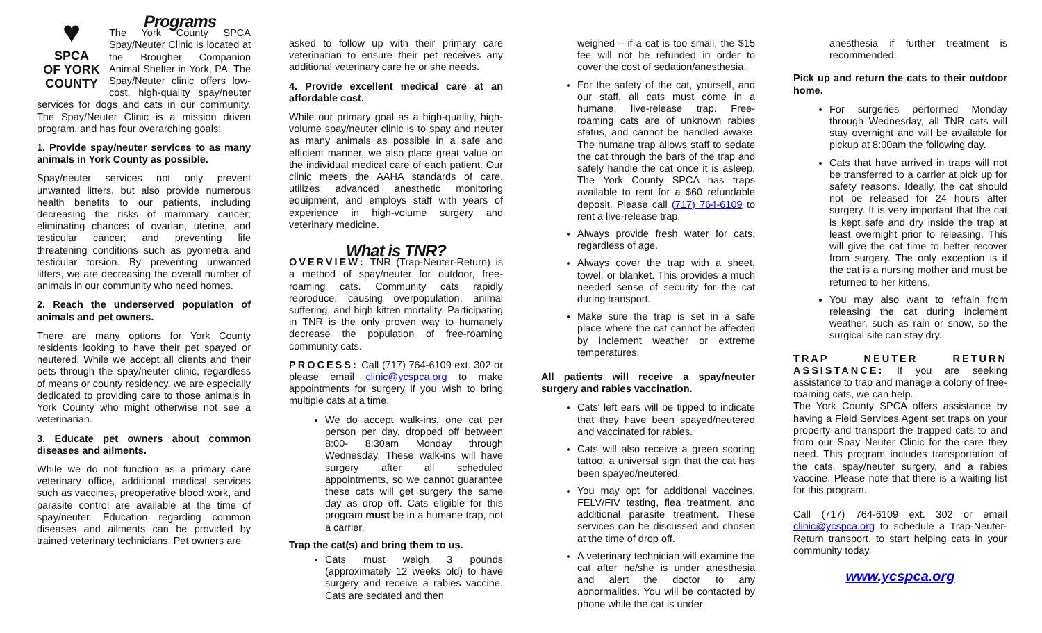♥
SPCA
OF YORK COUNTY
Programs
The York County SPCA Spay/Neuter Clinic is located at the Brougher Companion Animal Shelter in York, PA. The Spay/Neuter clinic offers low-cost, high-quality spay/neuter services for dogs and cats in our community. The Spay/Neuter Clinic is a mission driven program, and has four overarching goals:
1. Provide spay/neuter services to as many animals in York County as possible.
Spay/neuter services not only prevent unwanted litters, but also provide numerous health benefits to our patients, including decreasing the risks of mammary cancer; eliminating chances of ovarian, uterine, and testicular cancer; and preventing life threatening conditions such as pyometra and testicular torsion. By preventing unwanted litters, we are decreasing the overall number of animals in our community who need homes.
2. Reach the underserved population of animals and pet owners.
There are many options for York County residents looking to have their pet spayed or neutered. While we accept all clients and their pets through the spay/neuter clinic, regardless of means or county residency, we are especially dedicated to providing care to those animals in York County who might otherwise not see a veterinarian.
3. Educate pet owners about common diseases and ailments.
While we do not function as a primary care veterinary office, additional medical services such as vaccines, preoperative blood work, and parasite control are available at the time of spay/neuter. Education regarding common diseases and ailments can be provided by trained veterinary technicians. Pet owners are
asked to follow up with their primary care veterinarian to ensure their pet receives any additional veterinary care he or she needs.
4. Provide excellent medical care at an affordable cost.
While our primary goal as a high-quality, high-volume spay/neuter clinic is to spay and neuter as many animals as possible in a safe and efficient manner, we also place great value on the individual medical care of each patient. Our clinic meets the AAHA standards of care, utilizes advanced anesthetic monitoring equipment, and employs staff with years of experience in high-volume surgery and veterinary medicine.
What is TNR?
OVERVIEW: TNR (Trap-Neuter-Return) is a method of spay/neuter for outdoor, free-roaming cats. Community cats rapidly reproduce, causing overpopulation, animal suffering, and high kitten mortality. Participating in TNR is the only proven way to humanely decrease the population of free-roaming community cats.
PROCESS: Call (717) 764-6109 ext. 302 or please email clinic@ycspca.org to make appointments for surgery if you wish to bring multiple cats at a time.
We do accept walk-ins, one cat per person per day, dropped off between 8:00- 8:30am Monday through Wednesday. These walk-ins will have surgery after all scheduled appointments, so we cannot guarantee these cats will get surgery the same day as drop off. Cats eligible for this program must be in a humane trap, not a carrier.
Trap the cat(s) and bring them to us.
Cats must weigh 3 pounds (approximately 12 weeks old) to have surgery and receive a rabies vaccine. Cats are sedated and then
weighed – if a cat is too small, the $15 fee will not be refunded in order to cover the cost of sedation/anesthesia.
For the safety of the cat, yourself, and our staff, all cats must come in a humane, live-release trap. Free-roaming cats are of unknown rabies status, and cannot be handled awake. The humane trap allows staff to sedate the cat through the bars of the trap and safely handle the cat once it is asleep. The York County SPCA has traps available to rent for a $60 refundable deposit. Please call (717) 764-6109 to rent a live-release trap.
Always provide fresh water for cats, regardless of age.
Always cover the trap with a sheet, towel, or blanket. This provides a much needed sense of security for the cat during transport.
Make sure the trap is set in a safe place where the cat cannot be affected by inclement weather or extreme temperatures.
All patients will receive a spay/neuter surgery and rabies vaccination.
Cats' left ears will be tipped to indicate that they have been spayed/neutered and vaccinated for rabies.
Cats will also receive a green scoring tattoo, a universal sign that the cat has been spayed/neutered.
You may opt for additional vaccines, FELV/FIV testing, flea treatment, and additional parasite treatment. These services can be discussed and chosen at the time of drop off.
A veterinary technician will examine the cat after he/she is under anesthesia and alert the doctor to any abnormalities. You will be contacted by phone while the cat is under
anesthesia if further treatment is recommended.
Pick up and return the cats to their outdoor home.
For surgeries performed Monday through Wednesday, all TNR cats will stay overnight and will be available for pickup at 8:00am the following day.
Cats that have arrived in traps will not be transferred to a carrier at pick up for safety reasons. Ideally, the cat should not be released for 24 hours after surgery. It is very important that the cat is kept safe and dry inside the trap at least overnight prior to releasing. This will give the cat time to better recover from surgery. The only exception is if the cat is a nursing mother and must be returned to her kittens.
You may also want to refrain from releasing the cat during inclement weather, such as rain or snow, so the surgical site can stay dry.
TRAP NEUTER RETURN ASSISTANCE: If you are seeking assistance to trap and manage a colony of free-roaming cats, we can help.
The York County SPCA offers assistance by having a Field Services Agent set traps on your property and transport the trapped cats to and from our Spay Neuter Clinic for the care they need. This program includes transportation of the cats, spay/neuter surgery, and a rabies vaccine. Please note that there is a waiting list for this program.
Call (717) 764-6109 ext. 302 or email clinic@ycspca.org to schedule a Trap-Neuter-Return transport, to start helping cats in your community today.
www.ycspca.org